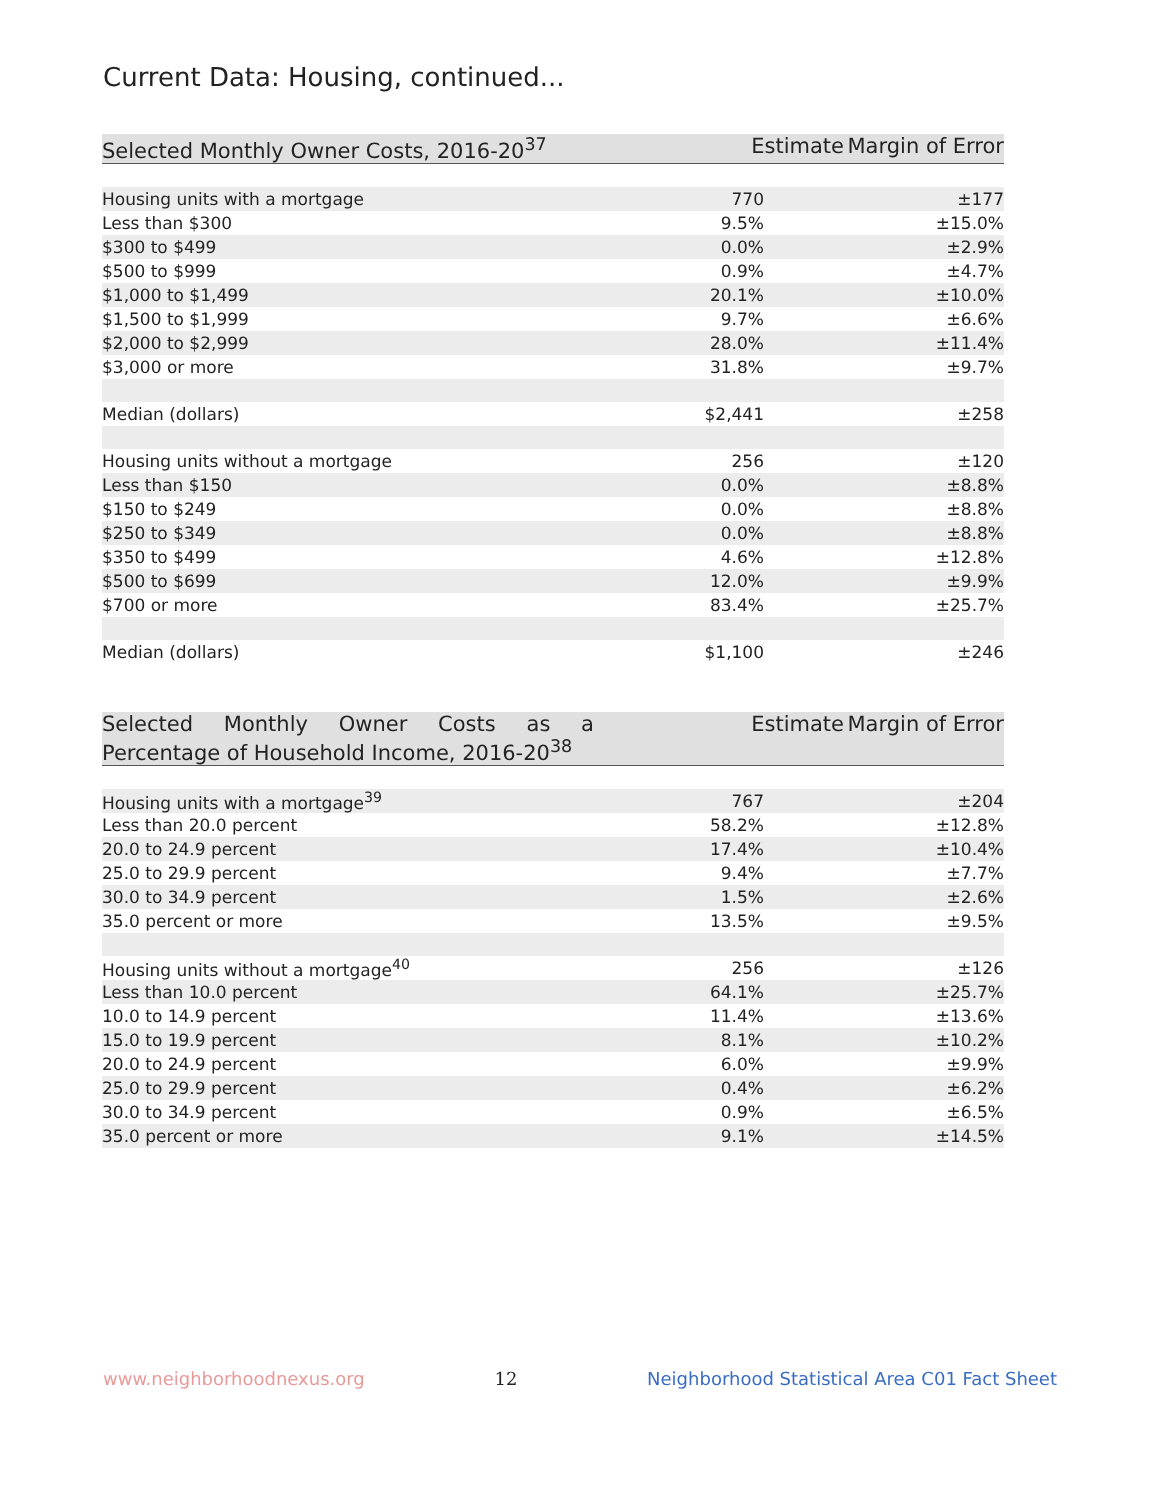Current Data: Housing, continued...
| Selected Monthly Owner Costs, 2016-20<sup>37</sup> | Estimate | Margin of Error |
| --- | --- | --- |
| Housing units with a mortgage | 770 | ±177 |
| Less than $300 | 9.5% | ±15.0% |
| $300 to $499 | 0.0% | ±2.9% |
| $500 to $999 | 0.9% | ±4.7% |
| $1,000 to $1,499 | 20.1% | ±10.0% |
| $1,500 to $1,999 | 9.7% | ±6.6% |
| $2,000 to $2,999 | 28.0% | ±11.4% |
| $3,000 or more | 31.8% | ±9.7% |
| Median (dollars) | $2,441 | ±258 |
| Housing units without a mortgage | 256 | ±120 |
| Less than $150 | 0.0% | ±8.8% |
| $150 to $249 | 0.0% | ±8.8% |
| $250 to $349 | 0.0% | ±8.8% |
| $350 to $499 | 4.6% | ±12.8% |
| $500 to $699 | 12.0% | ±9.9% |
| $700 or more | 83.4% | ±25.7% |
| Median (dollars) | $1,100 | ±246 |
| Selected Monthly Owner Costs as a Percentage of Household Income, 2016-20<sup>38</sup> | Estimate | Margin of Error |
| --- | --- | --- |
| Housing units with a mortgage<sup>39</sup> | 767 | ±204 |
| Less than 20.0 percent | 58.2% | ±12.8% |
| 20.0 to 24.9 percent | 17.4% | ±10.4% |
| 25.0 to 29.9 percent | 9.4% | ±7.7% |
| 30.0 to 34.9 percent | 1.5% | ±2.6% |
| 35.0 percent or more | 13.5% | ±9.5% |
| Housing units without a mortgage<sup>40</sup> | 256 | ±126 |
| Less than 10.0 percent | 64.1% | ±25.7% |
| 10.0 to 14.9 percent | 11.4% | ±13.6% |
| 15.0 to 19.9 percent | 8.1% | ±10.2% |
| 20.0 to 24.9 percent | 6.0% | ±9.9% |
| 25.0 to 29.9 percent | 0.4% | ±6.2% |
| 30.0 to 34.9 percent | 0.9% | ±6.5% |
| 35.0 percent or more | 9.1% | ±14.5% |
www.neighborhoodnexus.org 12 Neighborhood Statistical Area C01 Fact Sheet